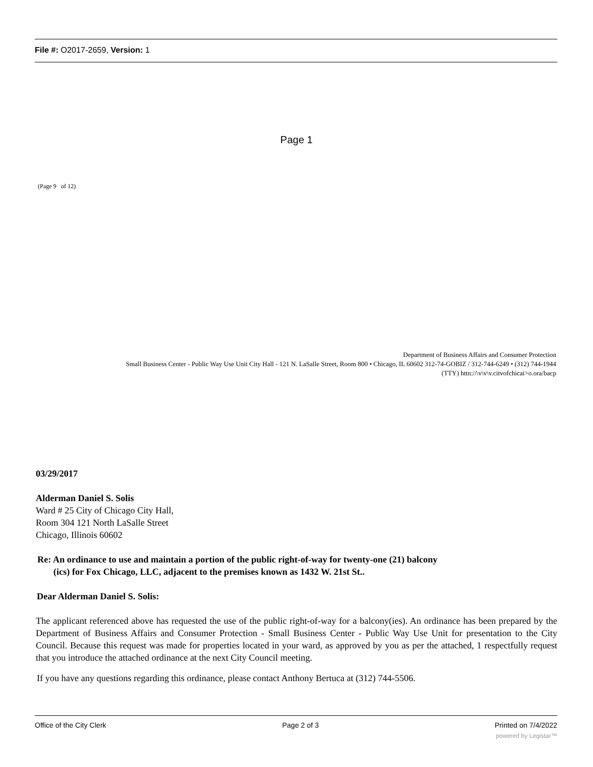File #: O2017-2659, Version: 1
Page 1
(Page 9 of 12)
Department of Business Affairs and Consumer Protection
Small Business Center - Public Way Use Unit City Hall - 121 N. LaSalle Street, Room 800 • Chicago, IL 60602 312-74-GOBIZ / 312-744-6249 • (312) 744-1944
(TTY) httn://\v\v\v.citvofchicai>o.ora/bacp
03/29/2017
Alderman Daniel S. Solis
Ward # 25 City of Chicago City Hall,
Room 304 121 North LaSalle Street
Chicago, Illinois 60602
Re: An ordinance to use and maintain a portion of the public right-of-way for twenty-one (21) balcony
(ics) for Fox Chicago, LLC, adjacent to the premises known as 1432 W. 21st St..
Dear Alderman Daniel S. Solis:
The applicant referenced above has requested the use of the public right-of-way for a balcony(ies). An ordinance has been prepared by the Department of Business Affairs and Consumer Protection - Small Business Center - Public Way Use Unit for presentation to the City Council. Because this request was made for properties located in your ward, as approved by you as per the attached, 1 respectfully request that you introduce the attached ordinance at the next City Council meeting.
If you have any questions regarding this ordinance, please contact Anthony Bertuca at (312) 744-5506.
Office of the City Clerk Page 2 of 3 Printed on 7/4/2022
powered by Legistar™